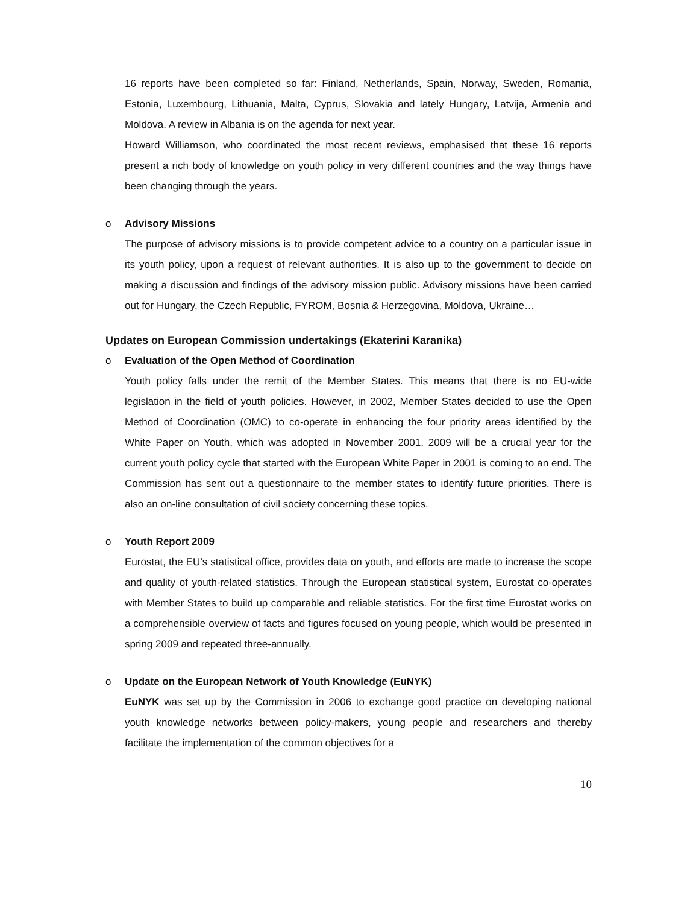16 reports have been completed so far: Finland, Netherlands, Spain, Norway, Sweden, Romania, Estonia, Luxembourg, Lithuania, Malta, Cyprus, Slovakia and lately Hungary, Latvija, Armenia and Moldova. A review in Albania is on the agenda for next year.
Howard Williamson, who coordinated the most recent reviews, emphasised that these 16 reports present a rich body of knowledge on youth policy in very different countries and the way things have been changing through the years.
o Advisory Missions
The purpose of advisory missions is to provide competent advice to a country on a particular issue in its youth policy, upon a request of relevant authorities. It is also up to the government to decide on making a discussion and findings of the advisory mission public. Advisory missions have been carried out for Hungary, the Czech Republic, FYROM, Bosnia & Herzegovina, Moldova, Ukraine…
Updates on European Commission undertakings (Ekaterini Karanika)
o Evaluation of the Open Method of Coordination
Youth policy falls under the remit of the Member States. This means that there is no EU-wide legislation in the field of youth policies. However, in 2002, Member States decided to use the Open Method of Coordination (OMC) to co-operate in enhancing the four priority areas identified by the White Paper on Youth, which was adopted in November 2001. 2009 will be a crucial year for the current youth policy cycle that started with the European White Paper in 2001 is coming to an end. The Commission has sent out a questionnaire to the member states to identify future priorities. There is also an on-line consultation of civil society concerning these topics.
o Youth Report 2009
Eurostat, the EU’s statistical office, provides data on youth, and efforts are made to increase the scope and quality of youth-related statistics. Through the European statistical system, Eurostat co-operates with Member States to build up comparable and reliable statistics. For the first time Eurostat works on a comprehensible overview of facts and figures focused on young people, which would be presented in spring 2009 and repeated three-annually.
o Update on the European Network of Youth Knowledge (EuNYK)
EuNYK was set up by the Commission in 2006 to exchange good practice on developing national youth knowledge networks between policy-makers, young people and researchers and thereby facilitate the implementation of the common objectives for a
10